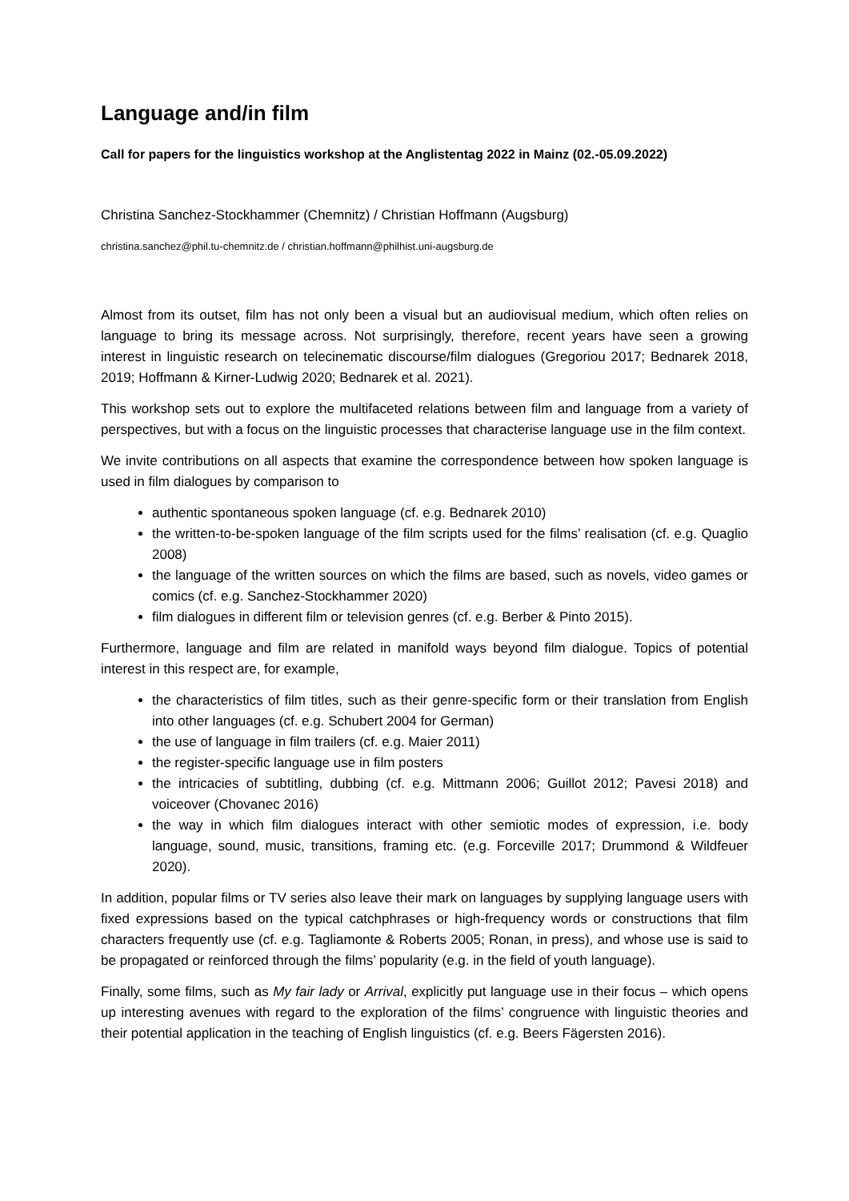Language and/in film
Call for papers for the linguistics workshop at the Anglistentag 2022 in Mainz (02.-05.09.2022)
Christina Sanchez-Stockhammer (Chemnitz) / Christian Hoffmann (Augsburg)
christina.sanchez@phil.tu-chemnitz.de / christian.hoffmann@philhist.uni-augsburg.de
Almost from its outset, film has not only been a visual but an audiovisual medium, which often relies on language to bring its message across. Not surprisingly, therefore, recent years have seen a growing interest in linguistic research on telecinematic discourse/film dialogues (Gregoriou 2017; Bednarek 2018, 2019; Hoffmann & Kirner-Ludwig 2020; Bednarek et al. 2021).
This workshop sets out to explore the multifaceted relations between film and language from a variety of perspectives, but with a focus on the linguistic processes that characterise language use in the film context.
We invite contributions on all aspects that examine the correspondence between how spoken language is used in film dialogues by comparison to
authentic spontaneous spoken language (cf. e.g. Bednarek 2010)
the written-to-be-spoken language of the film scripts used for the films’ realisation (cf. e.g. Quaglio 2008)
the language of the written sources on which the films are based, such as novels, video games or comics (cf. e.g. Sanchez-Stockhammer 2020)
film dialogues in different film or television genres (cf. e.g. Berber & Pinto 2015).
Furthermore, language and film are related in manifold ways beyond film dialogue. Topics of potential interest in this respect are, for example,
the characteristics of film titles, such as their genre-specific form or their translation from English into other languages (cf. e.g. Schubert 2004 for German)
the use of language in film trailers (cf. e.g. Maier 2011)
the register-specific language use in film posters
the intricacies of subtitling, dubbing (cf. e.g. Mittmann 2006; Guillot 2012; Pavesi 2018) and voiceover (Chovanec 2016)
the way in which film dialogues interact with other semiotic modes of expression, i.e. body language, sound, music, transitions, framing etc. (e.g. Forceville 2017; Drummond & Wildfeuer 2020).
In addition, popular films or TV series also leave their mark on languages by supplying language users with fixed expressions based on the typical catchphrases or high-frequency words or constructions that film characters frequently use (cf. e.g. Tagliamonte & Roberts 2005; Ronan, in press), and whose use is said to be propagated or reinforced through the films’ popularity (e.g. in the field of youth language).
Finally, some films, such as My fair lady or Arrival, explicitly put language use in their focus – which opens up interesting avenues with regard to the exploration of the films’ congruence with linguistic theories and their potential application in the teaching of English linguistics (cf. e.g. Beers Fägersten 2016).